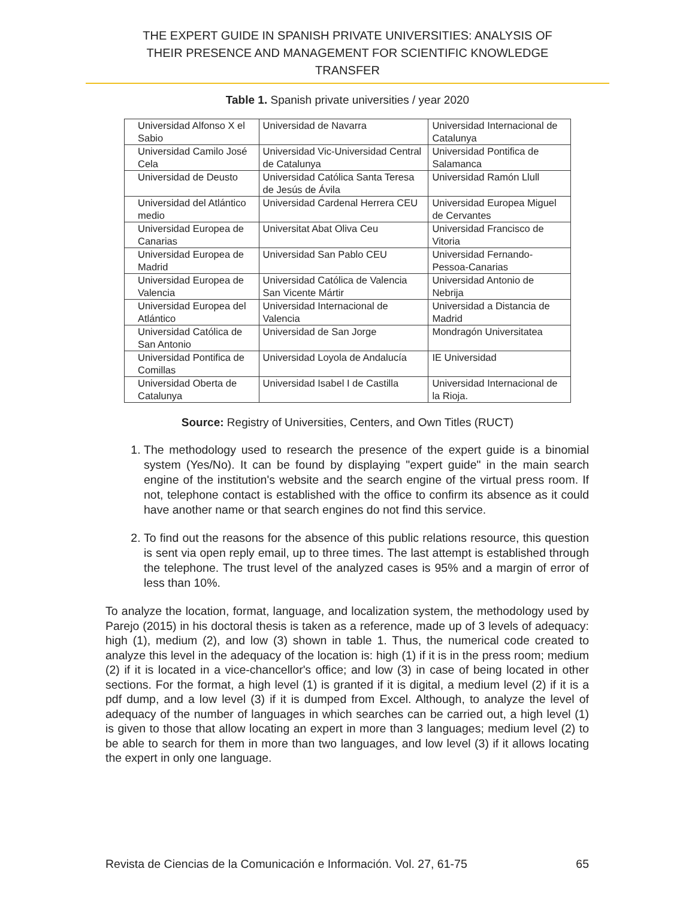THE EXPERT GUIDE IN SPANISH PRIVATE UNIVERSITIES: ANALYSIS OF
THEIR PRESENCE AND MANAGEMENT FOR SCIENTIFIC KNOWLEDGE
TRANSFER
Table 1. Spanish private universities / year 2020
| Universidad Alfonso X el Sabio | Universidad de Navarra | Universidad Internacional de Catalunya |
| Universidad Camilo José Cela | Universidad Vic-Universidad Central de Catalunya | Universidad Pontifica de Salamanca |
| Universidad de Deusto | Universidad Católica Santa Teresa de Jesús de Ávila | Universidad Ramón Llull |
| Universidad del Atlántico medio | Universidad Cardenal Herrera CEU | Universidad Europea Miguel de Cervantes |
| Universidad Europea de Canarias | Universitat Abat Oliva Ceu | Universidad Francisco de Vitoria |
| Universidad Europea de Madrid | Universidad San Pablo CEU | Universidad Fernando-Pessoa-Canarias |
| Universidad Europea de Valencia | Universidad Católica de Valencia San Vicente Mártir | Universidad Antonio de Nebrija |
| Universidad Europea del Atlántico | Universidad Internacional de Valencia | Universidad a Distancia de Madrid |
| Universidad Católica de San Antonio | Universidad de San Jorge | Mondragón Universitatea |
| Universidad Pontifica de Comillas | Universidad Loyola de Andalucía | IE Universidad |
| Universidad Oberta de Catalunya | Universidad Isabel I de Castilla | Universidad Internacional de la Rioja. |
Source: Registry of Universities, Centers, and Own Titles (RUCT)
1. The methodology used to research the presence of the expert guide is a binomial system (Yes/No). It can be found by displaying "expert guide" in the main search engine of the institution's website and the search engine of the virtual press room. If not, telephone contact is established with the office to confirm its absence as it could have another name or that search engines do not find this service.
2. To find out the reasons for the absence of this public relations resource, this question is sent via open reply email, up to three times. The last attempt is established through the telephone. The trust level of the analyzed cases is 95% and a margin of error of less than 10%.
To analyze the location, format, language, and localization system, the methodology used by Parejo (2015) in his doctoral thesis is taken as a reference, made up of 3 levels of adequacy: high (1), medium (2), and low (3) shown in table 1. Thus, the numerical code created to analyze this level in the adequacy of the location is: high (1) if it is in the press room; medium (2) if it is located in a vice-chancellor's office; and low (3) in case of being located in other sections. For the format, a high level (1) is granted if it is digital, a medium level (2) if it is a pdf dump, and a low level (3) if it is dumped from Excel. Although, to analyze the level of adequacy of the number of languages in which searches can be carried out, a high level (1) is given to those that allow locating an expert in more than 3 languages; medium level (2) to be able to search for them in more than two languages, and low level (3) if it allows locating the expert in only one language.
Revista de Ciencias de la Comunicación e Información. Vol. 27, 61-75 65